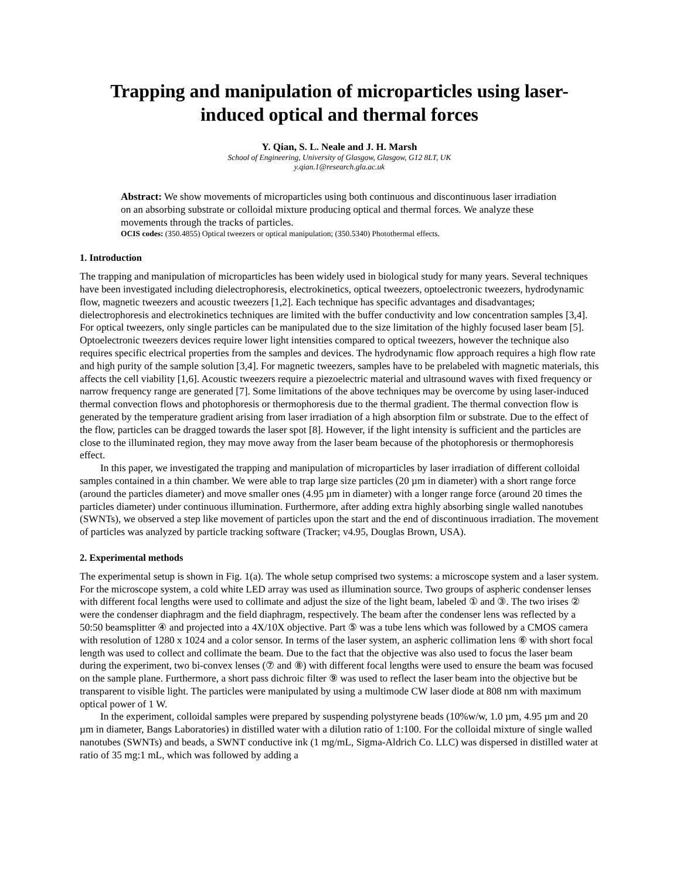Trapping and manipulation of microparticles using laser-induced optical and thermal forces
Y. Qian, S. L. Neale and J. H. Marsh
School of Engineering, University of Glasgow, Glasgow, G12 8LT, UK
y.qian.1@research.gla.ac.uk
Abstract: We show movements of microparticles using both continuous and discontinuous laser irradiation on an absorbing substrate or colloidal mixture producing optical and thermal forces. We analyze these movements through the tracks of particles.
OCIS codes: (350.4855) Optical tweezers or optical manipulation; (350.5340) Photothermal effects.
1. Introduction
The trapping and manipulation of microparticles has been widely used in biological study for many years. Several techniques have been investigated including dielectrophoresis, electrokinetics, optical tweezers, optoelectronic tweezers, hydrodynamic flow, magnetic tweezers and acoustic tweezers [1,2]. Each technique has specific advantages and disadvantages; dielectrophoresis and electrokinetics techniques are limited with the buffer conductivity and low concentration samples [3,4]. For optical tweezers, only single particles can be manipulated due to the size limitation of the highly focused laser beam [5]. Optoelectronic tweezers devices require lower light intensities compared to optical tweezers, however the technique also requires specific electrical properties from the samples and devices. The hydrodynamic flow approach requires a high flow rate and high purity of the sample solution [3,4]. For magnetic tweezers, samples have to be prelabeled with magnetic materials, this affects the cell viability [1,6]. Acoustic tweezers require a piezoelectric material and ultrasound waves with fixed frequency or narrow frequency range are generated [7]. Some limitations of the above techniques may be overcome by using laser-induced thermal convection flows and photophoresis or thermophoresis due to the thermal gradient. The thermal convection flow is generated by the temperature gradient arising from laser irradiation of a high absorption film or substrate. Due to the effect of the flow, particles can be dragged towards the laser spot [8]. However, if the light intensity is sufficient and the particles are close to the illuminated region, they may move away from the laser beam because of the photophoresis or thermophoresis effect.
In this paper, we investigated the trapping and manipulation of microparticles by laser irradiation of different colloidal samples contained in a thin chamber. We were able to trap large size particles (20 µm in diameter) with a short range force (around the particles diameter) and move smaller ones (4.95 µm in diameter) with a longer range force (around 20 times the particles diameter) under continuous illumination. Furthermore, after adding extra highly absorbing single walled nanotubes (SWNTs), we observed a step like movement of particles upon the start and the end of discontinuous irradiation. The movement of particles was analyzed by particle tracking software (Tracker; v4.95, Douglas Brown, USA).
2. Experimental methods
The experimental setup is shown in Fig. 1(a). The whole setup comprised two systems: a microscope system and a laser system. For the microscope system, a cold white LED array was used as illumination source. Two groups of aspheric condenser lenses with different focal lengths were used to collimate and adjust the size of the light beam, labeled ① and ③. The two irises ② were the condenser diaphragm and the field diaphragm, respectively. The beam after the condenser lens was reflected by a 50:50 beamsplitter ④ and projected into a 4X/10X objective. Part ⑤ was a tube lens which was followed by a CMOS camera with resolution of 1280 x 1024 and a color sensor. In terms of the laser system, an aspheric collimation lens ⑥ with short focal length was used to collect and collimate the beam. Due to the fact that the objective was also used to focus the laser beam during the experiment, two bi-convex lenses (⑦ and ⑧) with different focal lengths were used to ensure the beam was focused on the sample plane. Furthermore, a short pass dichroic filter ⑨ was used to reflect the laser beam into the objective but be transparent to visible light. The particles were manipulated by using a multimode CW laser diode at 808 nm with maximum optical power of 1 W.
In the experiment, colloidal samples were prepared by suspending polystyrene beads (10%w/w, 1.0 µm, 4.95 µm and 20 µm in diameter, Bangs Laboratories) in distilled water with a dilution ratio of 1:100. For the colloidal mixture of single walled nanotubes (SWNTs) and beads, a SWNT conductive ink (1 mg/mL, Sigma-Aldrich Co. LLC) was dispersed in distilled water at ratio of 35 mg:1 mL, which was followed by adding a